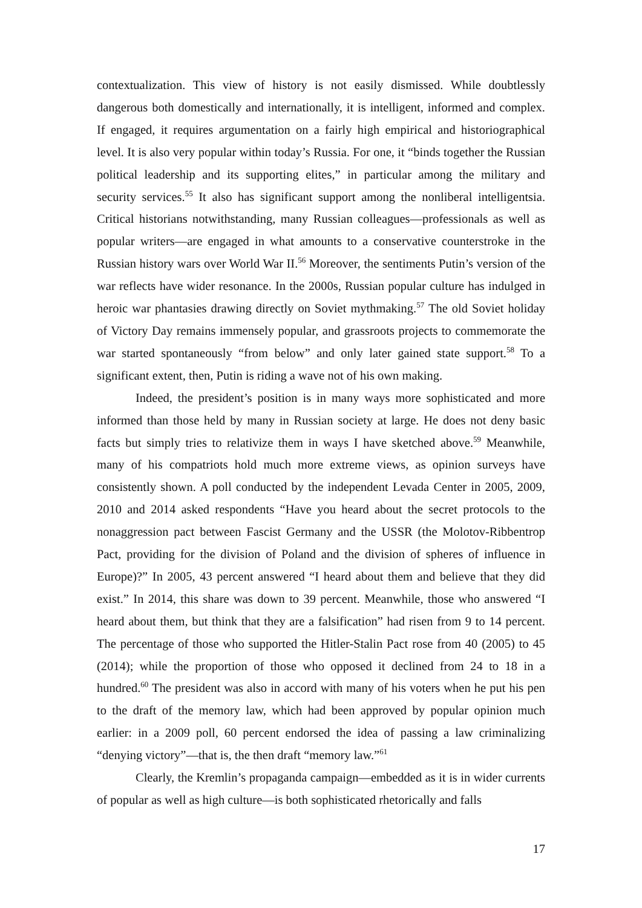contextualization. This view of history is not easily dismissed. While doubtlessly dangerous both domestically and internationally, it is intelligent, informed and complex. If engaged, it requires argumentation on a fairly high empirical and historiographical level. It is also very popular within today’s Russia. For one, it “binds together the Russian political leadership and its supporting elites,” in particular among the military and security services.<sup>55</sup> It also has significant support among the nonliberal intelligentsia. Critical historians notwithstanding, many Russian colleagues—professionals as well as popular writers—are engaged in what amounts to a conservative counterstroke in the Russian history wars over World War II.<sup>56</sup> Moreover, the sentiments Putin’s version of the war reflects have wider resonance. In the 2000s, Russian popular culture has indulged in heroic war phantasies drawing directly on Soviet mythmaking.<sup>57</sup> The old Soviet holiday of Victory Day remains immensely popular, and grassroots projects to commemorate the war started spontaneously “from below” and only later gained state support.<sup>58</sup> To a significant extent, then, Putin is riding a wave not of his own making.
Indeed, the president’s position is in many ways more sophisticated and more informed than those held by many in Russian society at large. He does not deny basic facts but simply tries to relativize them in ways I have sketched above.<sup>59</sup> Meanwhile, many of his compatriots hold much more extreme views, as opinion surveys have consistently shown. A poll conducted by the independent Levada Center in 2005, 2009, 2010 and 2014 asked respondents “Have you heard about the secret protocols to the nonaggression pact between Fascist Germany and the USSR (the Molotov-Ribbentrop Pact, providing for the division of Poland and the division of spheres of influence in Europe)?” In 2005, 43 percent answered “I heard about them and believe that they did exist.” In 2014, this share was down to 39 percent. Meanwhile, those who answered “I heard about them, but think that they are a falsification” had risen from 9 to 14 percent. The percentage of those who supported the Hitler-Stalin Pact rose from 40 (2005) to 45 (2014); while the proportion of those who opposed it declined from 24 to 18 in a hundred.<sup>60</sup> The president was also in accord with many of his voters when he put his pen to the draft of the memory law, which had been approved by popular opinion much earlier: in a 2009 poll, 60 percent endorsed the idea of passing a law criminalizing “denying victory”—that is, the then draft “memory law.”<sup>61</sup>
Clearly, the Kremlin’s propaganda campaign—embedded as it is in wider currents of popular as well as high culture—is both sophisticated rhetorically and falls
17